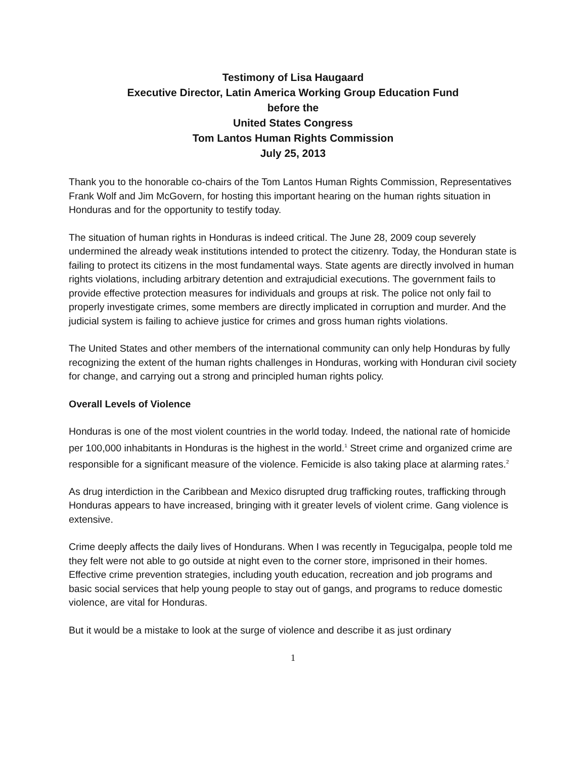Testimony of Lisa Haugaard
Executive Director, Latin America Working Group Education Fund
before the
United States Congress
Tom Lantos Human Rights Commission
July 25, 2013
Thank you to the honorable co-chairs of the Tom Lantos Human Rights Commission, Representatives Frank Wolf and Jim McGovern, for hosting this important hearing on the human rights situation in Honduras and for the opportunity to testify today.
The situation of human rights in Honduras is indeed critical. The June 28, 2009 coup severely undermined the already weak institutions intended to protect the citizenry. Today, the Honduran state is failing to protect its citizens in the most fundamental ways. State agents are directly involved in human rights violations, including arbitrary detention and extrajudicial executions. The government fails to provide effective protection measures for individuals and groups at risk. The police not only fail to properly investigate crimes, some members are directly implicated in corruption and murder. And the judicial system is failing to achieve justice for crimes and gross human rights violations.
The United States and other members of the international community can only help Honduras by fully recognizing the extent of the human rights challenges in Honduras, working with Honduran civil society for change, and carrying out a strong and principled human rights policy.
Overall Levels of Violence
Honduras is one of the most violent countries in the world today. Indeed, the national rate of homicide per 100,000 inhabitants in Honduras is the highest in the world.<sup>1</sup> Street crime and organized crime are responsible for a significant measure of the violence. Femicide is also taking place at alarming rates.<sup>2</sup>
As drug interdiction in the Caribbean and Mexico disrupted drug trafficking routes, trafficking through Honduras appears to have increased, bringing with it greater levels of violent crime. Gang violence is extensive.
Crime deeply affects the daily lives of Hondurans. When I was recently in Tegucigalpa, people told me they felt were not able to go outside at night even to the corner store, imprisoned in their homes. Effective crime prevention strategies, including youth education, recreation and job programs and basic social services that help young people to stay out of gangs, and programs to reduce domestic violence, are vital for Honduras.
But it would be a mistake to look at the surge of violence and describe it as just ordinary
1